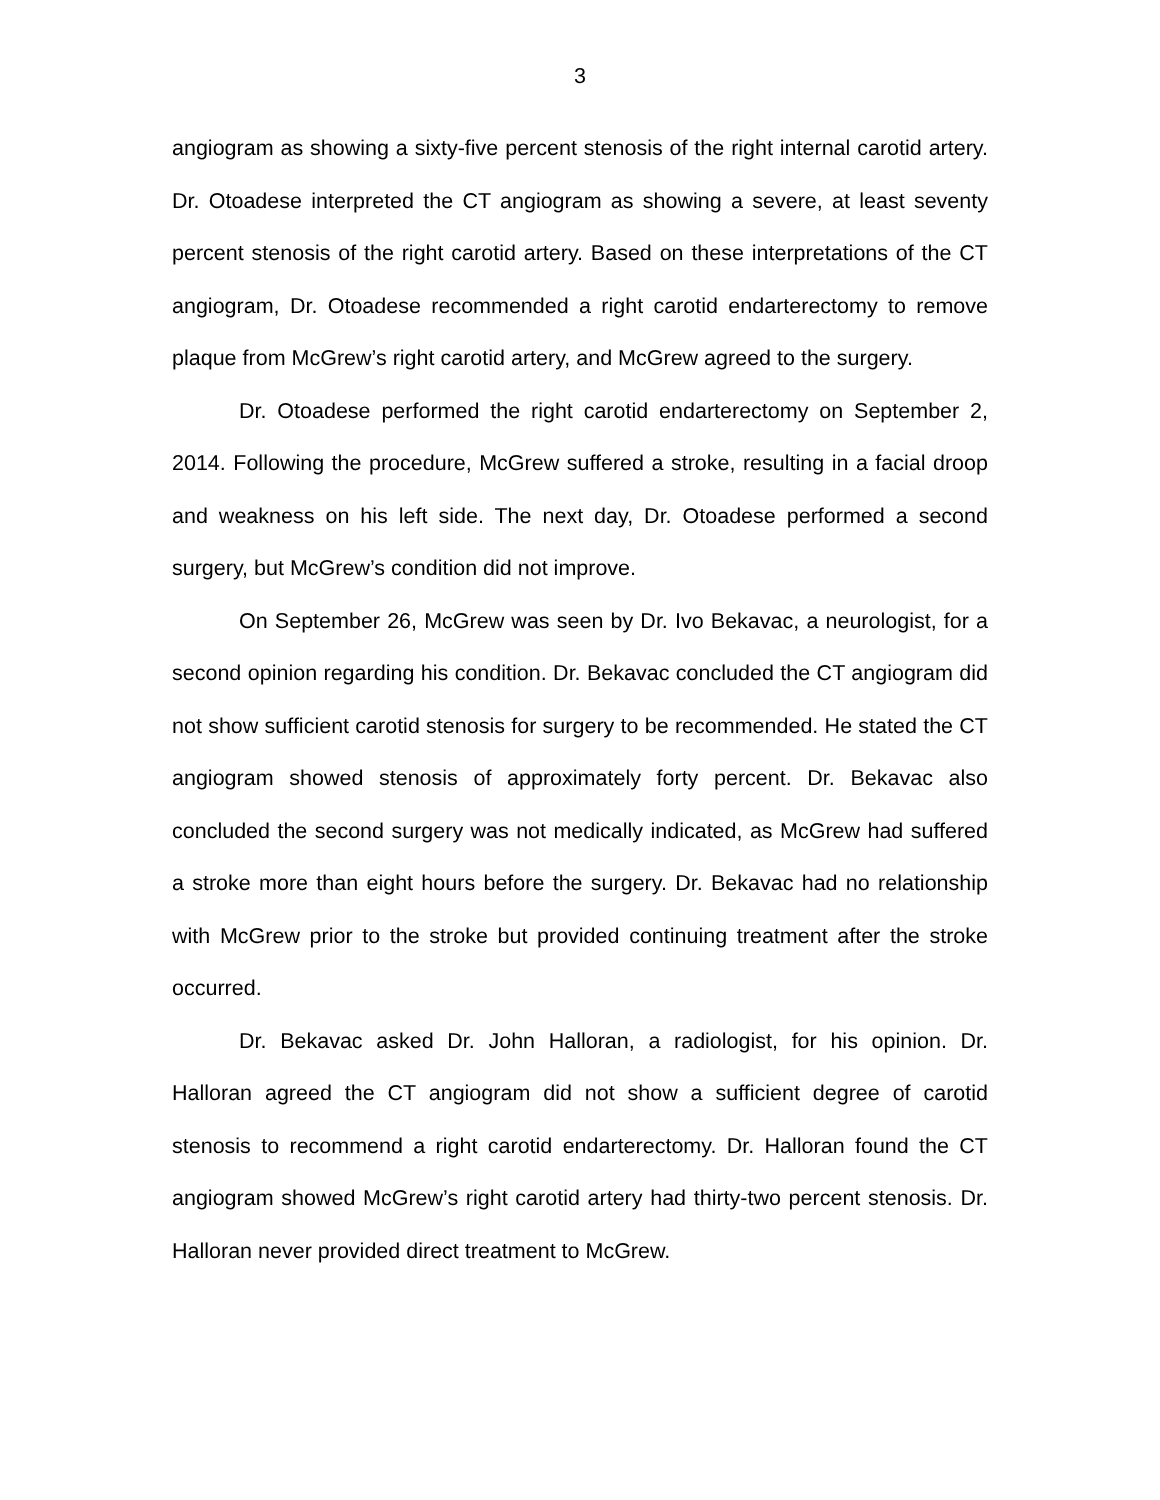3
angiogram as showing a sixty-five percent stenosis of the right internal carotid artery. Dr. Otoadese interpreted the CT angiogram as showing a severe, at least seventy percent stenosis of the right carotid artery. Based on these interpretations of the CT angiogram, Dr. Otoadese recommended a right carotid endarterectomy to remove plaque from McGrew’s right carotid artery, and McGrew agreed to the surgery.
Dr. Otoadese performed the right carotid endarterectomy on September 2, 2014. Following the procedure, McGrew suffered a stroke, resulting in a facial droop and weakness on his left side. The next day, Dr. Otoadese performed a second surgery, but McGrew’s condition did not improve.
On September 26, McGrew was seen by Dr. Ivo Bekavac, a neurologist, for a second opinion regarding his condition. Dr. Bekavac concluded the CT angiogram did not show sufficient carotid stenosis for surgery to be recommended. He stated the CT angiogram showed stenosis of approximately forty percent. Dr. Bekavac also concluded the second surgery was not medically indicated, as McGrew had suffered a stroke more than eight hours before the surgery. Dr. Bekavac had no relationship with McGrew prior to the stroke but provided continuing treatment after the stroke occurred.
Dr. Bekavac asked Dr. John Halloran, a radiologist, for his opinion. Dr. Halloran agreed the CT angiogram did not show a sufficient degree of carotid stenosis to recommend a right carotid endarterectomy. Dr. Halloran found the CT angiogram showed McGrew’s right carotid artery had thirty-two percent stenosis. Dr. Halloran never provided direct treatment to McGrew.